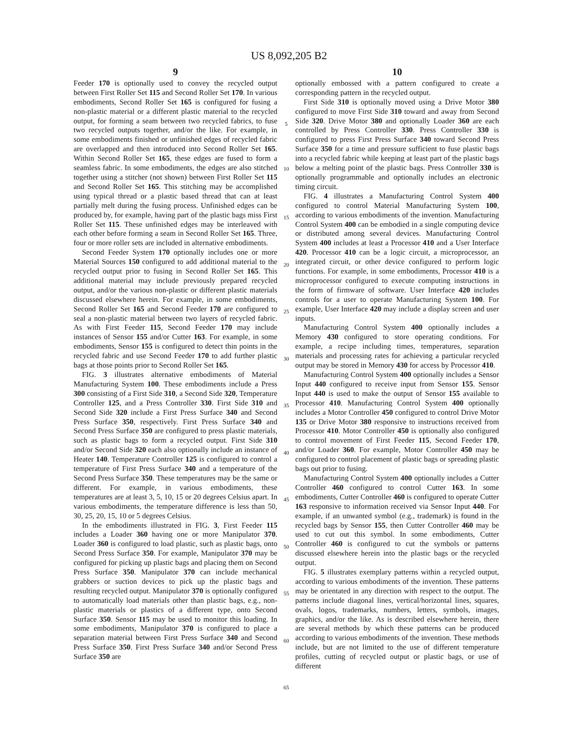US 8,092,205 B2
9
Feeder 170 is optionally used to convey the recycled output between First Roller Set 115 and Second Roller Set 170. In various embodiments, Second Roller Set 165 is configured for fusing a non-plastic material or a different plastic material to the recycled output, for forming a seam between two recycled fabrics, to fuse two recycled outputs together, and/or the like. For example, in some embodiments finished or unfinished edges of recycled fabric are overlapped and then introduced into Second Roller Set 165. Within Second Roller Set 165, these edges are fused to form a seamless fabric. In some embodiments, the edges are also stitched together using a stitcher (not shown) between First Roller Set 115 and Second Roller Set 165. This stitching may be accomplished using typical thread or a plastic based thread that can at least partially melt during the fusing process. Unfinished edges can be produced by, for example, having part of the plastic bags miss First Roller Set 115. These unfinished edges may be interleaved with each other before forming a seam in Second Roller Set 165. Three, four or more roller sets are included in alternative embodiments.
Second Feeder System 170 optionally includes one or more Material Sources 150 configured to add additional material to the recycled output prior to fusing in Second Roller Set 165. This additional material may include previously prepared recycled output, and/or the various non-plastic or different plastic materials discussed elsewhere herein. For example, in some embodiments, Second Roller Set 165 and Second Feeder 170 are configured to seal a non-plastic material between two layers of recycled fabric. As with First Feeder 115, Second Feeder 170 may include instances of Sensor 155 and/or Cutter 163. For example, in some embodiments, Sensor 155 is configured to detect thin points in the recycled fabric and use Second Feeder 170 to add further plastic bags at those points prior to Second Roller Set 165.
FIG. 3 illustrates alternative embodiments of Material Manufacturing System 100. These embodiments include a Press 300 consisting of a First Side 310, a Second Side 320, Temperature Controller 125, and a Press Controller 330. First Side 310 and Second Side 320 include a First Press Surface 340 and Second Press Surface 350, respectively. First Press Surface 340 and Second Press Surface 350 are configured to press plastic materials, such as plastic bags to form a recycled output. First Side 310 and/or Second Side 320 each also optionally include an instance of Heater 140. Temperature Controller 125 is configured to control a temperature of First Press Surface 340 and a temperature of the Second Press Surface 350. These temperatures may be the same or different. For example, in various embodiments, these temperatures are at least 3, 5, 10, 15 or 20 degrees Celsius apart. In various embodiments, the temperature difference is less than 50, 30, 25, 20, 15, 10 or 5 degrees Celsius.
In the embodiments illustrated in FIG. 3, First Feeder 115 includes a Loader 360 having one or more Manipulator 370. Loader 360 is configured to load plastic, such as plastic bags, onto Second Press Surface 350. For example, Manipulator 370 may be configured for picking up plastic bags and placing them on Second Press Surface 350. Manipulator 370 can include mechanical grabbers or suction devices to pick up the plastic bags and resulting recycled output. Manipulator 370 is optionally configured to automatically load materials other than plastic bags, e.g., non-plastic materials or plastics of a different type, onto Second Surface 350. Sensor 115 may be used to monitor this loading. In some embodiments, Manipulator 370 is configured to place a separation material between First Press Surface 340 and Second Press Surface 350. First Press Surface 340 and/or Second Press Surface 350 are
10
optionally embossed with a pattern configured to create a corresponding pattern in the recycled output.
First Side 310 is optionally moved using a Drive Motor 380 configured to move First Side 310 toward and away from Second Side 320. Drive Motor 380 and optionally Loader 360 are each controlled by Press Controller 330. Press Controller 330 is configured to press First Press Surface 340 toward Second Press Surface 350 for a time and pressure sufficient to fuse plastic bags into a recycled fabric while keeping at least part of the plastic bags below a melting point of the plastic bags. Press Controller 330 is optionally programmable and optionally includes an electronic timing circuit.
FIG. 4 illustrates a Manufacturing Control System 400 configured to control Material Manufacturing System 100, according to various embodiments of the invention. Manufacturing Control System 400 can be embodied in a single computing device or distributed among several devices. Manufacturing Control System 400 includes at least a Processor 410 and a User Interface 420. Processor 410 can be a logic circuit, a microprocessor, an integrated circuit, or other device configured to perform logic functions. For example, in some embodiments, Processor 410 is a microprocessor configured to execute computing instructions in the form of firmware of software. User Interface 420 includes controls for a user to operate Manufacturing System 100. For example, User Interface 420 may include a display screen and user inputs.
Manufacturing Control System 400 optionally includes a Memory 430 configured to store operating conditions. For example, a recipe including times, temperatures, separation materials and processing rates for achieving a particular recycled output may be stored in Memory 430 for access by Processor 410.
Manufacturing Control System 400 optionally includes a Sensor Input 440 configured to receive input from Sensor 155. Sensor Input 440 is used to make the output of Sensor 155 available to Processor 410. Manufacturing Control System 400 optionally includes a Motor Controller 450 configured to control Drive Motor 135 or Drive Motor 380 responsive to instructions received from Processor 410. Motor Controller 450 is optionally also configured to control movement of First Feeder 115, Second Feeder 170, and/or Loader 360. For example, Motor Controller 450 may be configured to control placement of plastic bags or spreading plastic bags out prior to fusing.
Manufacturing Control System 400 optionally includes a Cutter Controller 460 configured to control Cutter 163. In some embodiments, Cutter Controller 460 is configured to operate Cutter 163 responsive to information received via Sensor Input 440. For example, if an unwanted symbol (e.g., trademark) is found in the recycled bags by Sensor 155, then Cutter Controller 460 may be used to cut out this symbol. In some embodiments, Cutter Controller 460 is configured to cut the symbols or patterns discussed elsewhere herein into the plastic bags or the recycled output.
FIG. 5 illustrates exemplary patterns within a recycled output, according to various embodiments of the invention. These patterns may be orientated in any direction with respect to the output. The patterns include diagonal lines, vertical/horizontal lines, squares, ovals, logos, trademarks, numbers, letters, symbols, images, graphics, and/or the like. As is described elsewhere herein, there are several methods by which these patterns can be produced according to various embodiments of the invention. These methods include, but are not limited to the use of different temperature profiles, cutting of recycled output or plastic bags, or use of different
5
10
15
20
25
30
35
40
45
50
55
60
65